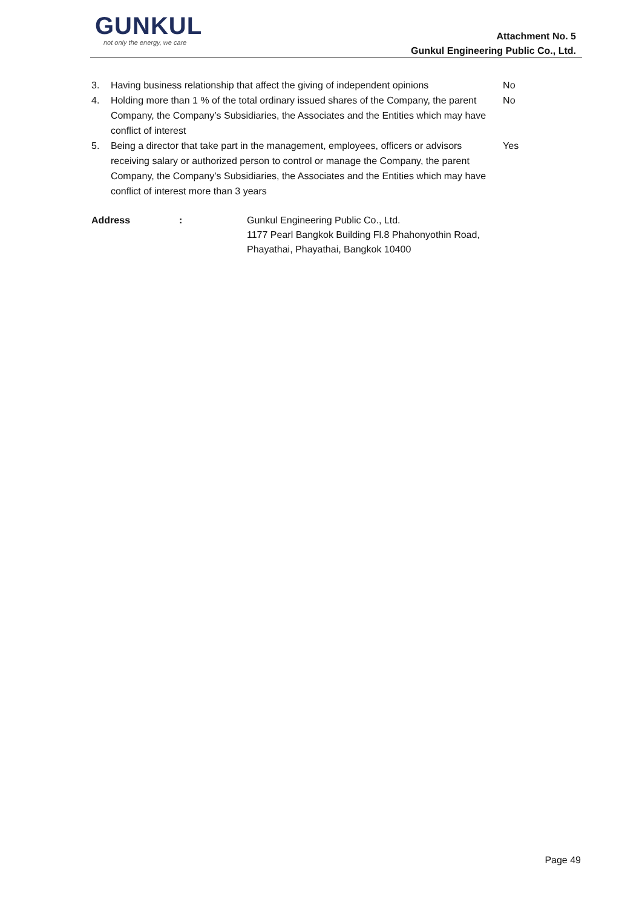GUNKUL
not only the energy, we care
Attachment No. 5
Gunkul Engineering Public Co., Ltd.
3. Having business relationship that affect the giving of independent opinions
No
4. Holding more than 1 % of the total ordinary issued shares of the Company, the parent Company, the Company’s Subsidiaries, the Associates and the Entities which may have conflict of interest
No
5. Being a director that take part in the management, employees, officers or advisors receiving salary or authorized person to control or manage the Company, the parent Company, the Company’s Subsidiaries, the Associates and the Entities which may have conflict of interest more than 3 years
Yes
Address : Gunkul Engineering Public Co., Ltd.
1177 Pearl Bangkok Building Fl.8 Phahonyothin Road,
Phayathai, Phayathai, Bangkok 10400
Page 49